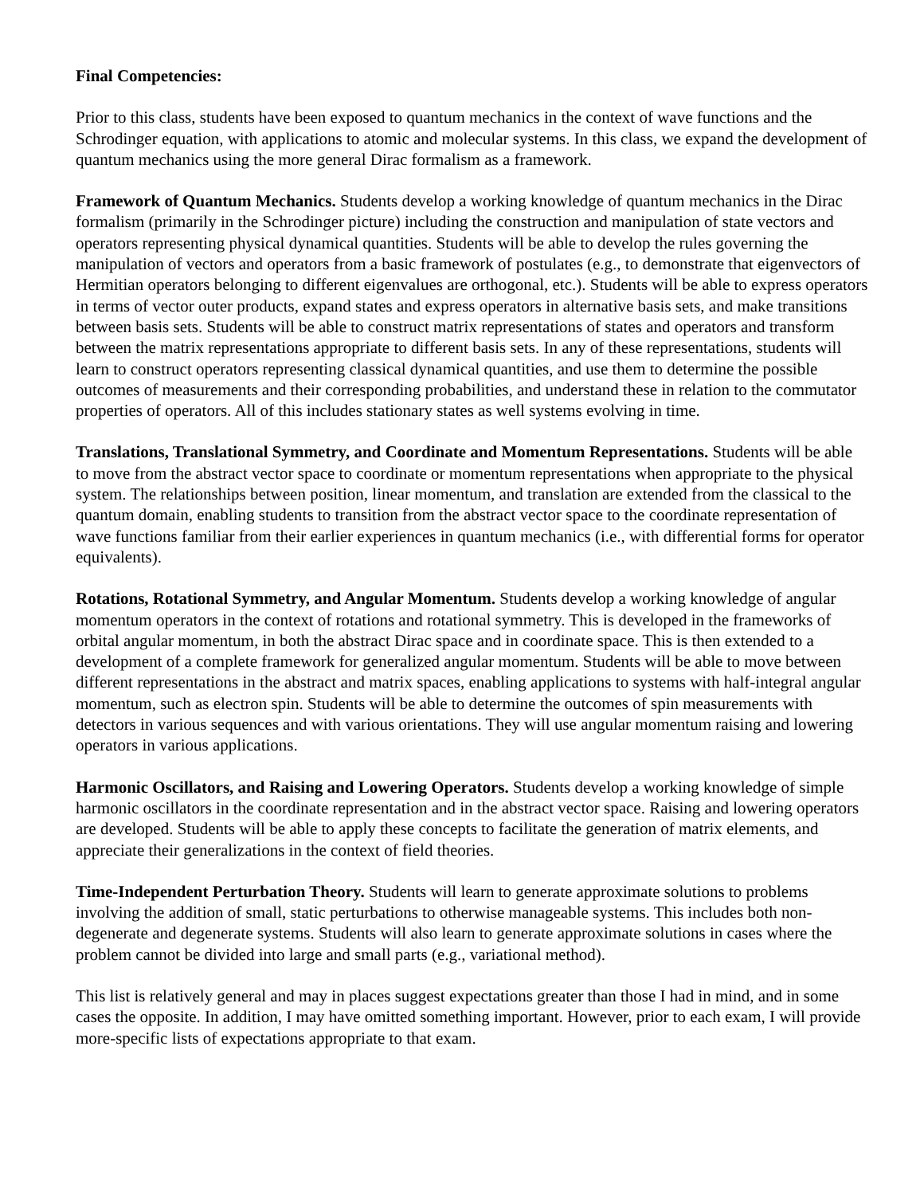Final Competencies:
Prior to this class, students have been exposed to quantum mechanics in the context of wave functions and the Schrodinger equation, with applications to atomic and molecular systems. In this class, we expand the development of quantum mechanics using the more general Dirac formalism as a framework.
Framework of Quantum Mechanics. Students develop a working knowledge of quantum mechanics in the Dirac formalism (primarily in the Schrodinger picture) including the construction and manipulation of state vectors and operators representing physical dynamical quantities. Students will be able to develop the rules governing the manipulation of vectors and operators from a basic framework of postulates (e.g., to demonstrate that eigenvectors of Hermitian operators belonging to different eigenvalues are orthogonal, etc.). Students will be able to express operators in terms of vector outer products, expand states and express operators in alternative basis sets, and make transitions between basis sets. Students will be able to construct matrix representations of states and operators and transform between the matrix representations appropriate to different basis sets. In any of these representations, students will learn to construct operators representing classical dynamical quantities, and use them to determine the possible outcomes of measurements and their corresponding probabilities, and understand these in relation to the commutator properties of operators. All of this includes stationary states as well systems evolving in time.
Translations, Translational Symmetry, and Coordinate and Momentum Representations. Students will be able to move from the abstract vector space to coordinate or momentum representations when appropriate to the physical system. The relationships between position, linear momentum, and translation are extended from the classical to the quantum domain, enabling students to transition from the abstract vector space to the coordinate representation of wave functions familiar from their earlier experiences in quantum mechanics (i.e., with differential forms for operator equivalents).
Rotations, Rotational Symmetry, and Angular Momentum. Students develop a working knowledge of angular momentum operators in the context of rotations and rotational symmetry. This is developed in the frameworks of orbital angular momentum, in both the abstract Dirac space and in coordinate space. This is then extended to a development of a complete framework for generalized angular momentum. Students will be able to move between different representations in the abstract and matrix spaces, enabling applications to systems with half-integral angular momentum, such as electron spin. Students will be able to determine the outcomes of spin measurements with detectors in various sequences and with various orientations. They will use angular momentum raising and lowering operators in various applications.
Harmonic Oscillators, and Raising and Lowering Operators. Students develop a working knowledge of simple harmonic oscillators in the coordinate representation and in the abstract vector space. Raising and lowering operators are developed. Students will be able to apply these concepts to facilitate the generation of matrix elements, and appreciate their generalizations in the context of field theories.
Time-Independent Perturbation Theory. Students will learn to generate approximate solutions to problems involving the addition of small, static perturbations to otherwise manageable systems. This includes both non-degenerate and degenerate systems. Students will also learn to generate approximate solutions in cases where the problem cannot be divided into large and small parts (e.g., variational method).
This list is relatively general and may in places suggest expectations greater than those I had in mind, and in some cases the opposite. In addition, I may have omitted something important. However, prior to each exam, I will provide more-specific lists of expectations appropriate to that exam.